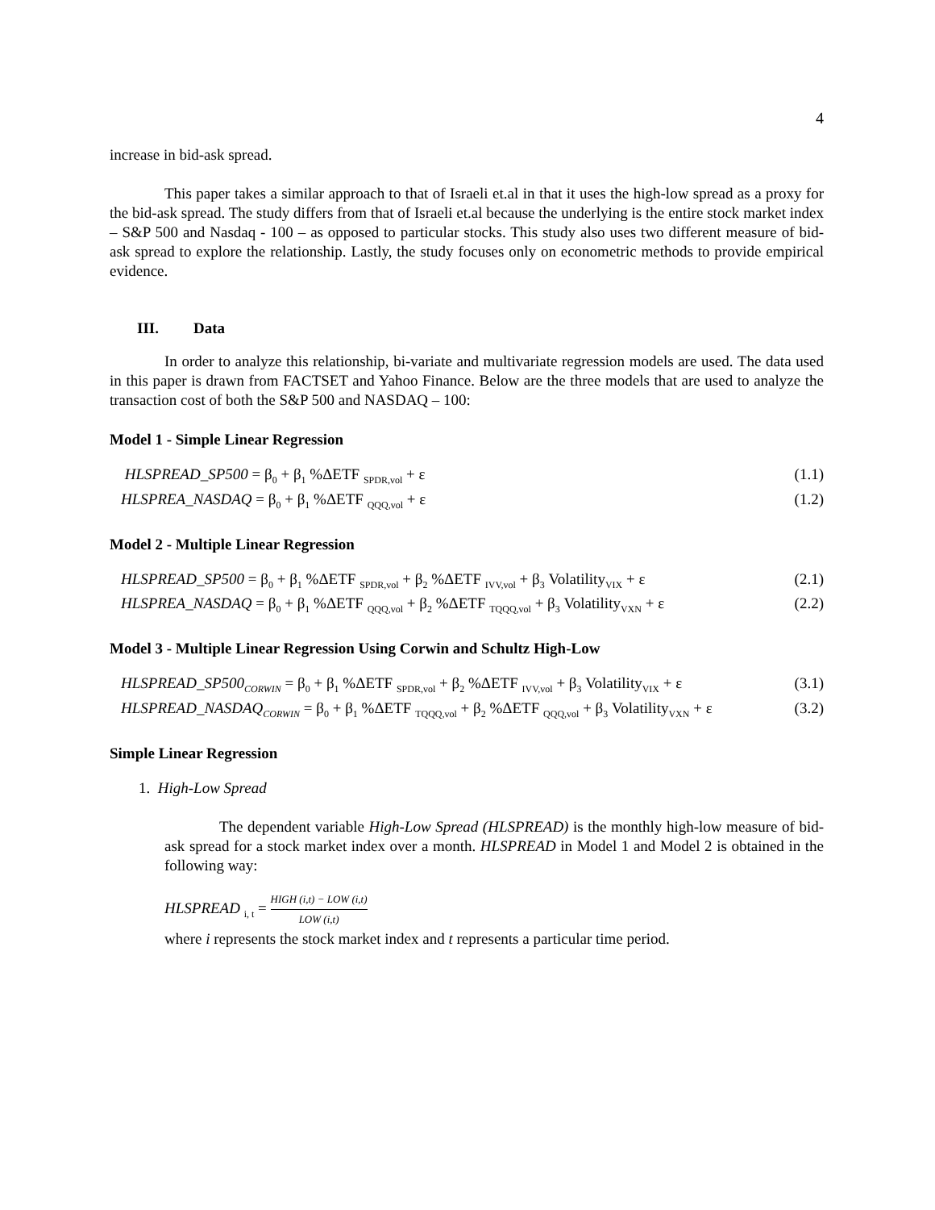4
increase in bid-ask spread.
This paper takes a similar approach to that of Israeli et.al in that it uses the high-low spread as a proxy for the bid-ask spread. The study differs from that of Israeli et.al because the underlying is the entire stock market index – S&P 500 and Nasdaq - 100 – as opposed to particular stocks. This study also uses two different measure of bid-ask spread to explore the relationship. Lastly, the study focuses only on econometric methods to provide empirical evidence.
III. Data
In order to analyze this relationship, bi-variate and multivariate regression models are used. The data used in this paper is drawn from FACTSET and Yahoo Finance. Below are the three models that are used to analyze the transaction cost of both the S&P 500 and NASDAQ – 100:
Model 1 - Simple Linear Regression
HLSPREAD_SP500 = β<sub>0</sub> + β<sub>1</sub> %ΔETF <sub>SPDR,vol</sub> + ε (1.1)
HLSPREA_NASDAQ = β<sub>0</sub> + β<sub>1</sub> %ΔETF <sub>QQQ,vol</sub> + ε (1.2)
Model 2 - Multiple Linear Regression
HLSPREAD_SP500 = β<sub>0</sub> + β<sub>1</sub> %ΔETF <sub>SPDR,vol</sub> + β<sub>2</sub> %ΔETF <sub>IVV,vol</sub> + β<sub>3</sub> Volatility<sub>VIX</sub> + ε (2.1)
HLSPREA_NASDAQ = β<sub>0</sub> + β<sub>1</sub> %ΔETF <sub>QQQ,vol</sub> + β<sub>2</sub> %ΔETF <sub>TQQQ,vol</sub> + β<sub>3</sub> Volatility<sub>VXN</sub> + ε (2.2)
Model 3 - Multiple Linear Regression Using Corwin and Schultz High-Low
HLSPREAD_SP500<sub>CORWIN</sub> = β<sub>0</sub> + β<sub>1</sub> %ΔETF <sub>SPDR,vol</sub> + β<sub>2</sub> %ΔETF <sub>IVV,vol</sub> + β<sub>3</sub> Volatility<sub>VIX</sub> + ε (3.1)
HLSPREAD_NASDAQ<sub>CORWIN</sub> = β<sub>0</sub> + β<sub>1</sub> %ΔETF <sub>TQQQ,vol</sub> + β<sub>2</sub> %ΔETF <sub>QQQ,vol</sub> + β<sub>3</sub> Volatility<sub>VXN</sub> + ε (3.2)
Simple Linear Regression
1. High-Low Spread
The dependent variable High-Low Spread (HLSPREAD) is the monthly high-low measure of bid-ask spread for a stock market index over a month. HLSPREAD in Model 1 and Model 2 is obtained in the following way:
HLSPREAD <sub>i, t</sub> = HIGH (i,t) − LOW (i,t) LOW (i,t)
where i represents the stock market index and t represents a particular time period.